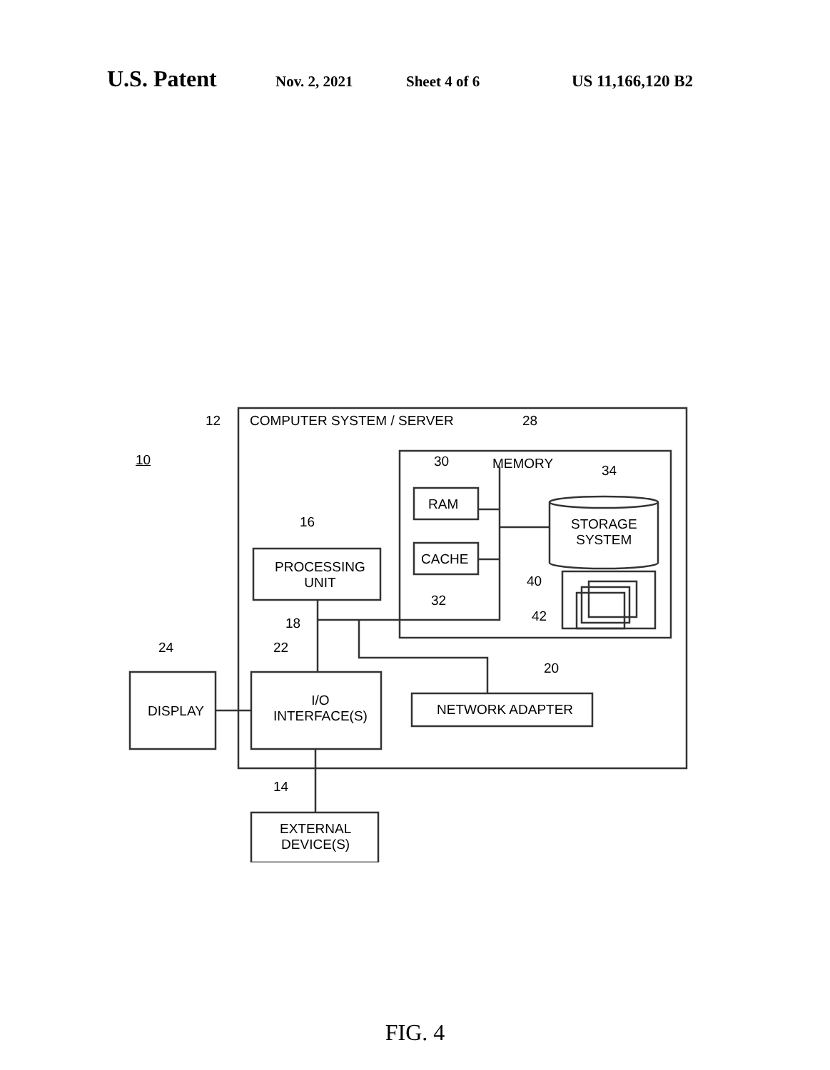U.S. Patent
Nov. 2, 2021 Sheet 4 of 6 US 11,166,120 B2
10
12 COMPUTER SYSTEM / SERVER 28
MEMORY
30
34
RAM
STORAGE
SYSTEM
CACHE
32
40
42
16
PROCESSING
UNIT
18
24 22
20
DISPLAY
I/O
INTERFACE(S)
NETWORK ADAPTER
14
EXTERNAL
DEVICE(S)
FIG. 4